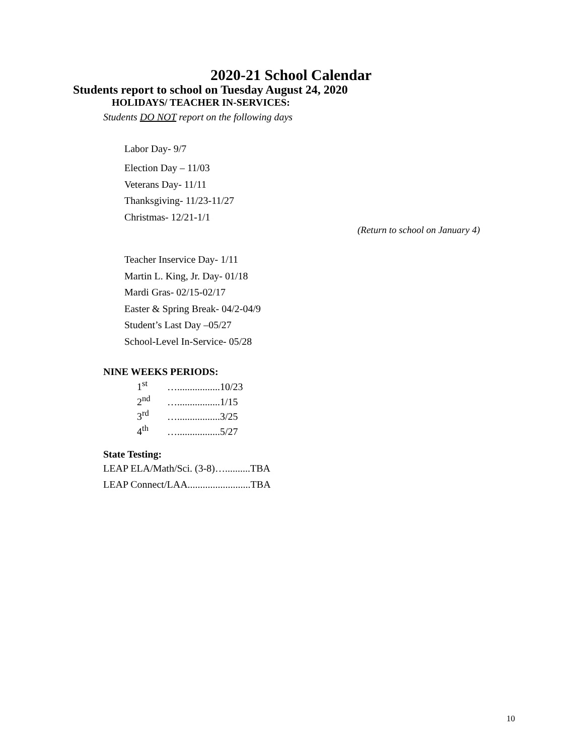2020-21 School Calendar
Students report to school on Tuesday August 24, 2020
HOLIDAYS/ TEACHER IN-SERVICES:
Students DO NOT report on the following days
Labor Day- 9/7
Election Day – 11/03
Veterans Day- 11/11
Thanksgiving- 11/23-11/27
Christmas- 12/21-1/1
(Return to school on January 4)
Teacher Inservice Day- 1/11
Martin L. King, Jr. Day- 01/18
Mardi Gras- 02/15-02/17
Easter & Spring Break- 04/2-04/9
Student’s Last Day –05/27
School-Level In-Service- 05/28
NINE WEEKS PERIODS:
1<sup>st</sup> ….................10/23
2<sup>nd</sup> ….................1/15
3<sup>rd</sup> ….................3/25
4<sup>th</sup> ….................5/27
State Testing:
LEAP ELA/Math/Sci. (3-8)…..........TBA
LEAP Connect/LAA.........................TBA
10